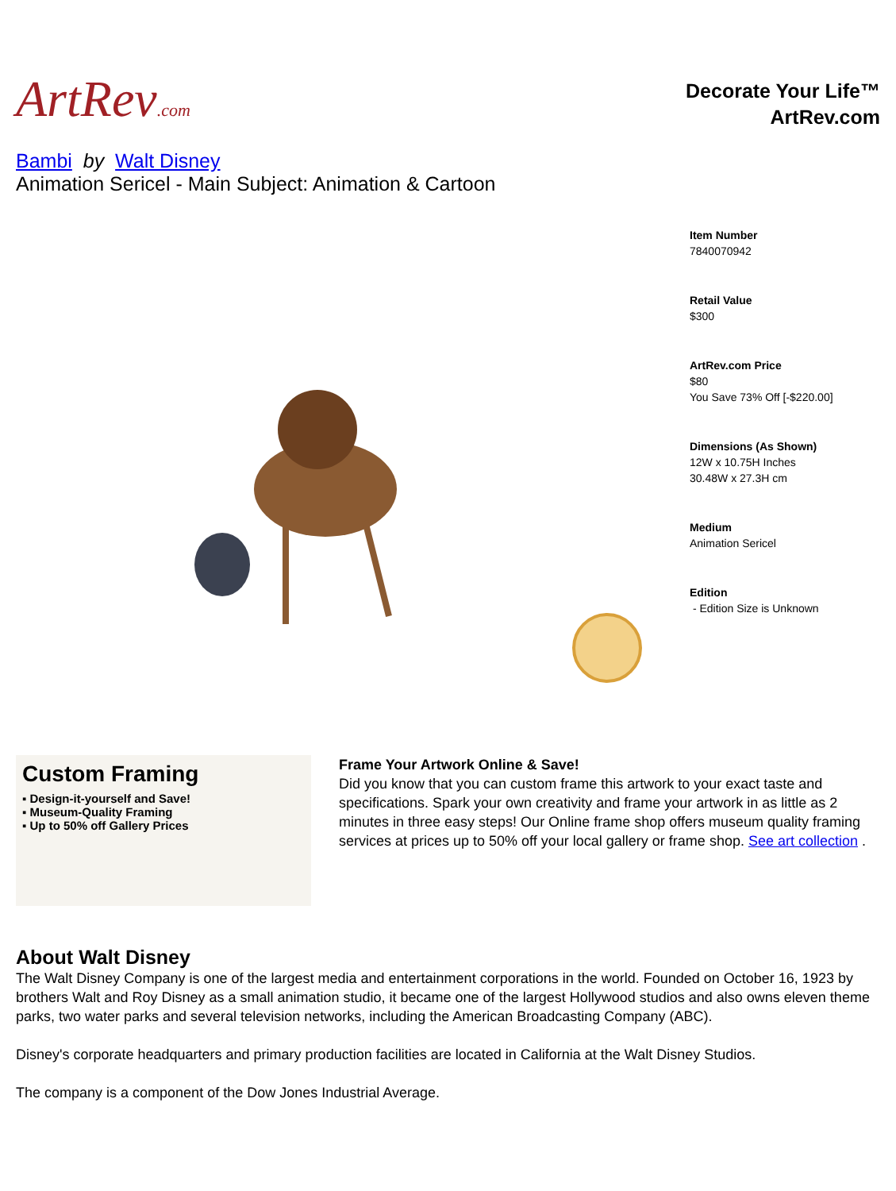ArtRev.com
Decorate Your Life™
ArtRev.com
Bambi by Walt Disney
Animation Sericel - Main Subject: Animation & Cartoon
Item Number
7840070942
Retail Value
$300
ArtRev.com Price
$80
You Save 73% Off [-$220.00]
Dimensions (As Shown)
12W x 10.75H Inches
30.48W x 27.3H cm
Medium
Animation Sericel
Edition
- Edition Size is Unknown
Custom Framing
▪ Design-it-yourself and Save!
▪ Museum-Quality Framing
▪ Up to 50% off Gallery Prices
Frame Your Artwork Online & Save!
Did you know that you can custom frame this artwork to your exact taste and specifications. Spark your own creativity and frame your artwork in as little as 2 minutes in three easy steps! Our Online frame shop offers museum quality framing services at prices up to 50% off your local gallery or frame shop. See art collection .
About Walt Disney
The Walt Disney Company is one of the largest media and entertainment corporations in the world. Founded on October 16, 1923 by brothers Walt and Roy Disney as a small animation studio, it became one of the largest Hollywood studios and also owns eleven theme parks, two water parks and several television networks, including the American Broadcasting Company (ABC).
Disney's corporate headquarters and primary production facilities are located in California at the Walt Disney Studios.
The company is a component of the Dow Jones Industrial Average.